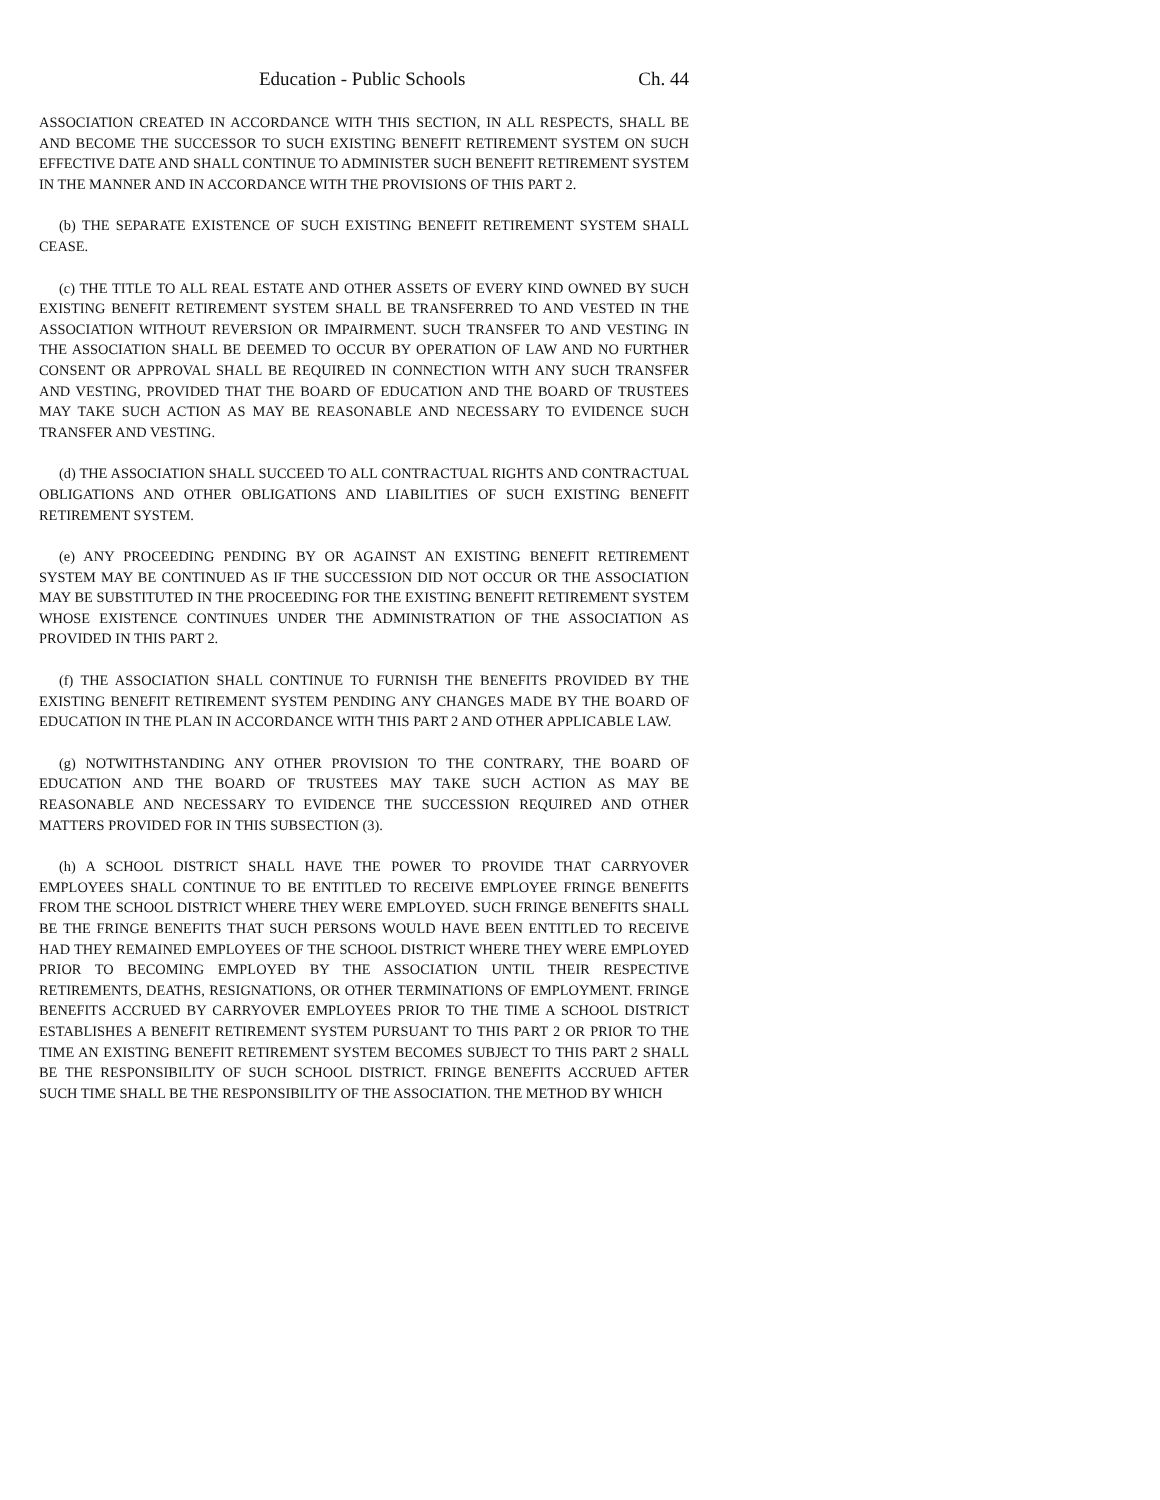Education - Public Schools Ch. 44
ASSOCIATION CREATED IN ACCORDANCE WITH THIS SECTION, IN ALL RESPECTS, SHALL BE AND BECOME THE SUCCESSOR TO SUCH EXISTING BENEFIT RETIREMENT SYSTEM ON SUCH EFFECTIVE DATE AND SHALL CONTINUE TO ADMINISTER SUCH BENEFIT RETIREMENT SYSTEM IN THE MANNER AND IN ACCORDANCE WITH THE PROVISIONS OF THIS PART 2.
(b) THE SEPARATE EXISTENCE OF SUCH EXISTING BENEFIT RETIREMENT SYSTEM SHALL CEASE.
(c) THE TITLE TO ALL REAL ESTATE AND OTHER ASSETS OF EVERY KIND OWNED BY SUCH EXISTING BENEFIT RETIREMENT SYSTEM SHALL BE TRANSFERRED TO AND VESTED IN THE ASSOCIATION WITHOUT REVERSION OR IMPAIRMENT. SUCH TRANSFER TO AND VESTING IN THE ASSOCIATION SHALL BE DEEMED TO OCCUR BY OPERATION OF LAW AND NO FURTHER CONSENT OR APPROVAL SHALL BE REQUIRED IN CONNECTION WITH ANY SUCH TRANSFER AND VESTING, PROVIDED THAT THE BOARD OF EDUCATION AND THE BOARD OF TRUSTEES MAY TAKE SUCH ACTION AS MAY BE REASONABLE AND NECESSARY TO EVIDENCE SUCH TRANSFER AND VESTING.
(d) THE ASSOCIATION SHALL SUCCEED TO ALL CONTRACTUAL RIGHTS AND CONTRACTUAL OBLIGATIONS AND OTHER OBLIGATIONS AND LIABILITIES OF SUCH EXISTING BENEFIT RETIREMENT SYSTEM.
(e) ANY PROCEEDING PENDING BY OR AGAINST AN EXISTING BENEFIT RETIREMENT SYSTEM MAY BE CONTINUED AS IF THE SUCCESSION DID NOT OCCUR OR THE ASSOCIATION MAY BE SUBSTITUTED IN THE PROCEEDING FOR THE EXISTING BENEFIT RETIREMENT SYSTEM WHOSE EXISTENCE CONTINUES UNDER THE ADMINISTRATION OF THE ASSOCIATION AS PROVIDED IN THIS PART 2.
(f) THE ASSOCIATION SHALL CONTINUE TO FURNISH THE BENEFITS PROVIDED BY THE EXISTING BENEFIT RETIREMENT SYSTEM PENDING ANY CHANGES MADE BY THE BOARD OF EDUCATION IN THE PLAN IN ACCORDANCE WITH THIS PART 2 AND OTHER APPLICABLE LAW.
(g) NOTWITHSTANDING ANY OTHER PROVISION TO THE CONTRARY, THE BOARD OF EDUCATION AND THE BOARD OF TRUSTEES MAY TAKE SUCH ACTION AS MAY BE REASONABLE AND NECESSARY TO EVIDENCE THE SUCCESSION REQUIRED AND OTHER MATTERS PROVIDED FOR IN THIS SUBSECTION (3).
(h) A SCHOOL DISTRICT SHALL HAVE THE POWER TO PROVIDE THAT CARRYOVER EMPLOYEES SHALL CONTINUE TO BE ENTITLED TO RECEIVE EMPLOYEE FRINGE BENEFITS FROM THE SCHOOL DISTRICT WHERE THEY WERE EMPLOYED. SUCH FRINGE BENEFITS SHALL BE THE FRINGE BENEFITS THAT SUCH PERSONS WOULD HAVE BEEN ENTITLED TO RECEIVE HAD THEY REMAINED EMPLOYEES OF THE SCHOOL DISTRICT WHERE THEY WERE EMPLOYED PRIOR TO BECOMING EMPLOYED BY THE ASSOCIATION UNTIL THEIR RESPECTIVE RETIREMENTS, DEATHS, RESIGNATIONS, OR OTHER TERMINATIONS OF EMPLOYMENT. FRINGE BENEFITS ACCRUED BY CARRYOVER EMPLOYEES PRIOR TO THE TIME A SCHOOL DISTRICT ESTABLISHES A BENEFIT RETIREMENT SYSTEM PURSUANT TO THIS PART 2 OR PRIOR TO THE TIME AN EXISTING BENEFIT RETIREMENT SYSTEM BECOMES SUBJECT TO THIS PART 2 SHALL BE THE RESPONSIBILITY OF SUCH SCHOOL DISTRICT. FRINGE BENEFITS ACCRUED AFTER SUCH TIME SHALL BE THE RESPONSIBILITY OF THE ASSOCIATION. THE METHOD BY WHICH